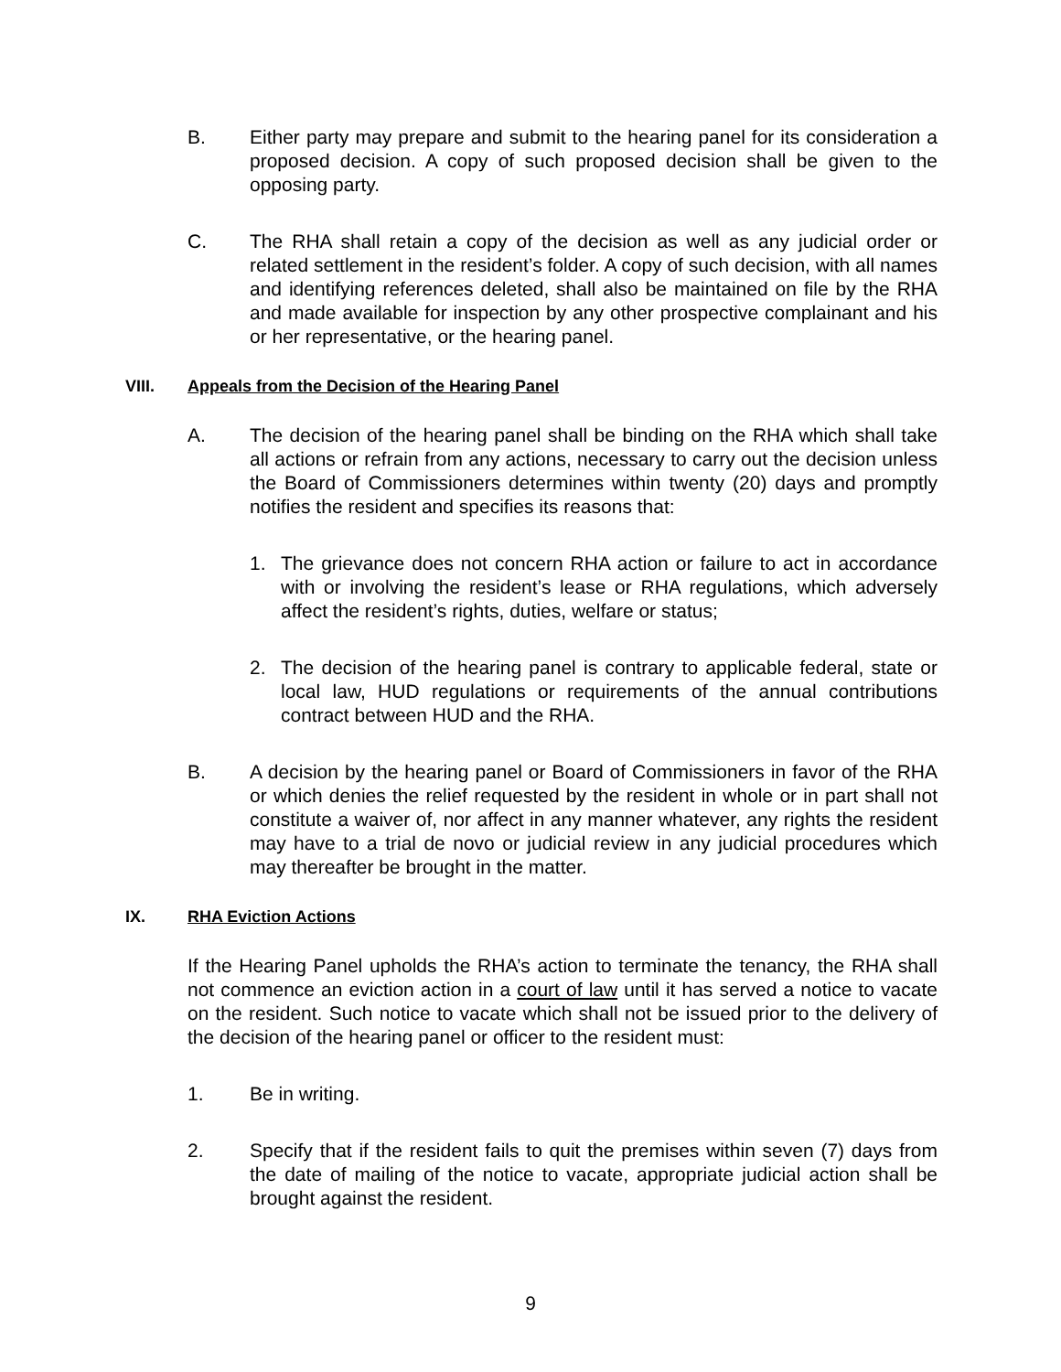B. Either party may prepare and submit to the hearing panel for its consideration a proposed decision. A copy of such proposed decision shall be given to the opposing party.
C. The RHA shall retain a copy of the decision as well as any judicial order or related settlement in the resident’s folder. A copy of such decision, with all names and identifying references deleted, shall also be maintained on file by the RHA and made available for inspection by any other prospective complainant and his or her representative, or the hearing panel.
VIII. Appeals from the Decision of the Hearing Panel
A. The decision of the hearing panel shall be binding on the RHA which shall take all actions or refrain from any actions, necessary to carry out the decision unless the Board of Commissioners determines within twenty (20) days and promptly notifies the resident and specifies its reasons that:
1. The grievance does not concern RHA action or failure to act in accordance with or involving the resident’s lease or RHA regulations, which adversely affect the resident’s rights, duties, welfare or status;
2. The decision of the hearing panel is contrary to applicable federal, state or local law, HUD regulations or requirements of the annual contributions contract between HUD and the RHA.
B. A decision by the hearing panel or Board of Commissioners in favor of the RHA or which denies the relief requested by the resident in whole or in part shall not constitute a waiver of, nor affect in any manner whatever, any rights the resident may have to a trial de novo or judicial review in any judicial procedures which may thereafter be brought in the matter.
IX. RHA Eviction Actions
If the Hearing Panel upholds the RHA’s action to terminate the tenancy, the RHA shall not commence an eviction action in a court of law until it has served a notice to vacate on the resident. Such notice to vacate which shall not be issued prior to the delivery of the decision of the hearing panel or officer to the resident must:
1. Be in writing.
2. Specify that if the resident fails to quit the premises within seven (7) days from the date of mailing of the notice to vacate, appropriate judicial action shall be brought against the resident.
9